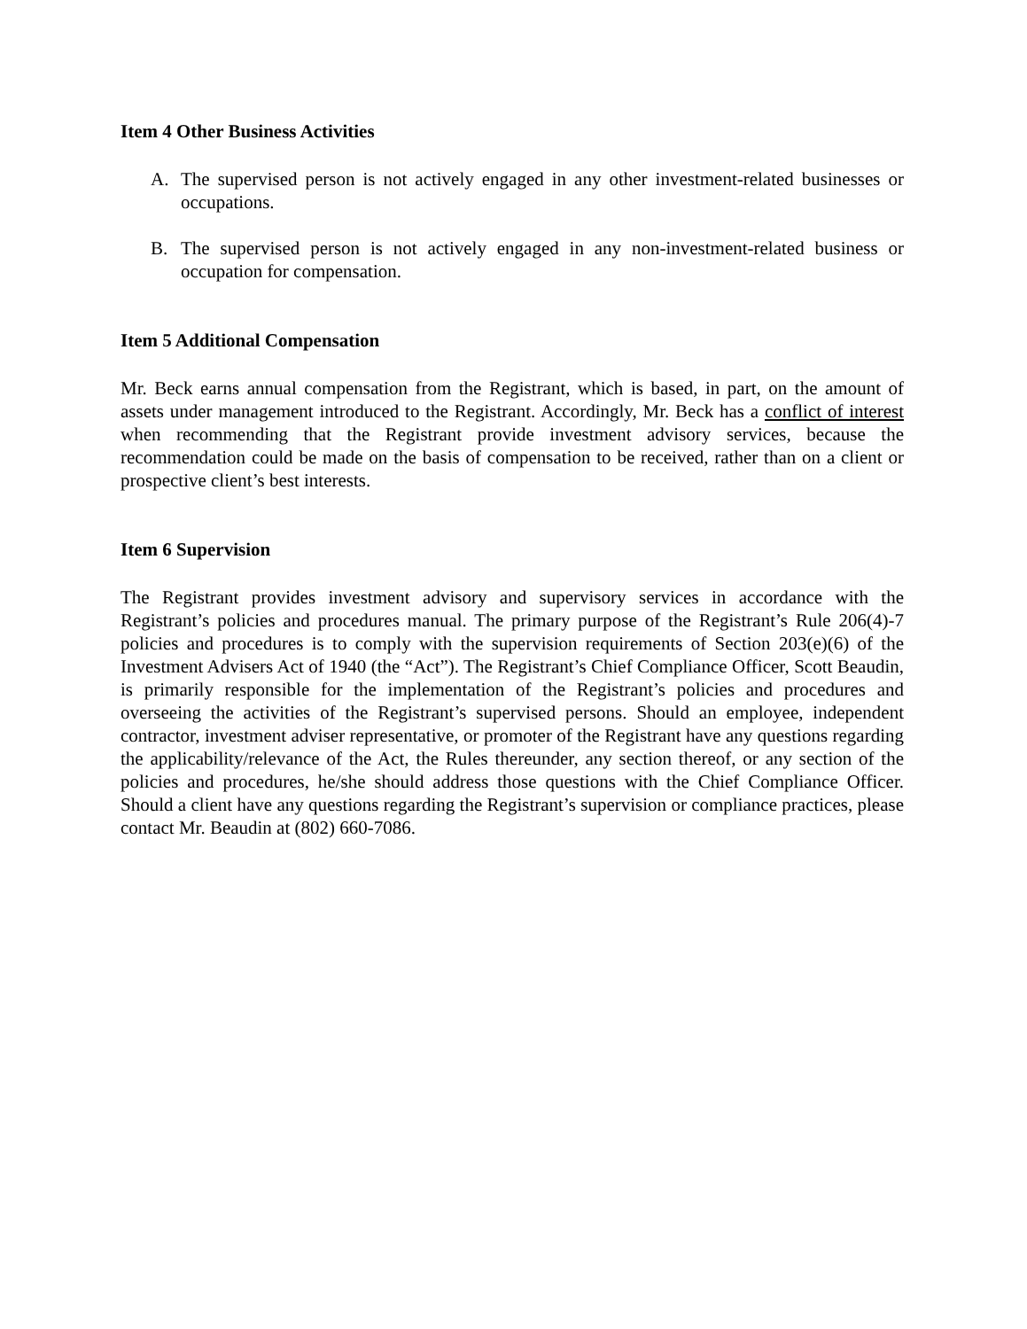Item 4 Other Business Activities
A. The supervised person is not actively engaged in any other investment-related businesses or occupations.
B. The supervised person is not actively engaged in any non-investment-related business or occupation for compensation.
Item 5 Additional Compensation
Mr. Beck earns annual compensation from the Registrant, which is based, in part, on the amount of assets under management introduced to the Registrant. Accordingly, Mr. Beck has a conflict of interest when recommending that the Registrant provide investment advisory services, because the recommendation could be made on the basis of compensation to be received, rather than on a client or prospective client’s best interests.
Item 6 Supervision
The Registrant provides investment advisory and supervisory services in accordance with the Registrant’s policies and procedures manual. The primary purpose of the Registrant’s Rule 206(4)-7 policies and procedures is to comply with the supervision requirements of Section 203(e)(6) of the Investment Advisers Act of 1940 (the “Act”). The Registrant’s Chief Compliance Officer, Scott Beaudin, is primarily responsible for the implementation of the Registrant’s policies and procedures and overseeing the activities of the Registrant’s supervised persons. Should an employee, independent contractor, investment adviser representative, or promoter of the Registrant have any questions regarding the applicability/relevance of the Act, the Rules thereunder, any section thereof, or any section of the policies and procedures, he/she should address those questions with the Chief Compliance Officer. Should a client have any questions regarding the Registrant’s supervision or compliance practices, please contact Mr. Beaudin at (802) 660-7086.